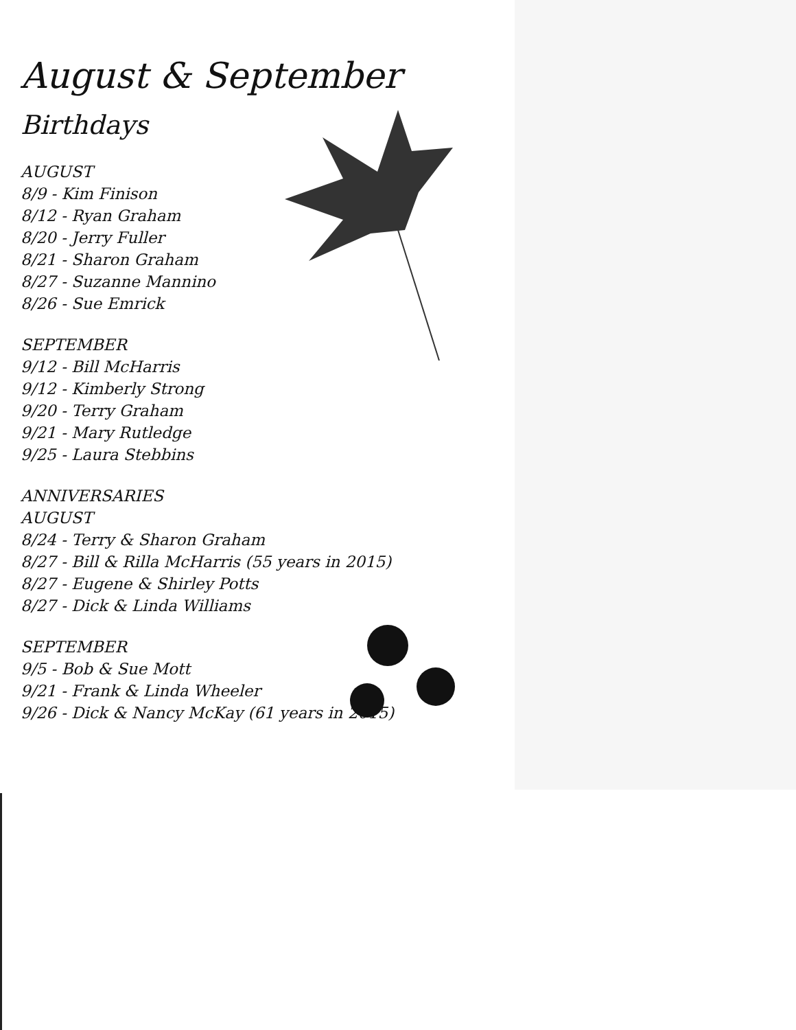August & September
Birthdays
AUGUST
8/9 - Kim Finison
8/12 - Ryan Graham
8/20 - Jerry Fuller
8/21 - Sharon Graham
8/27 - Suzanne Mannino
8/26 - Sue Emrick
SEPTEMBER
9/12 - Bill McHarris
9/12 - Kimberly Strong
9/20 - Terry Graham
9/21 - Mary Rutledge
9/25 - Laura Stebbins
ANNIVERSARIES
AUGUST
8/24 - Terry & Sharon Graham
8/27 - Bill & Rilla McHarris (55 years in 2015)
8/27 - Eugene & Shirley Potts
8/27 - Dick & Linda Williams
SEPTEMBER
9/5 - Bob & Sue Mott
9/21 - Frank & Linda Wheeler
9/26 - Dick & Nancy McKay (61 years in 2015)